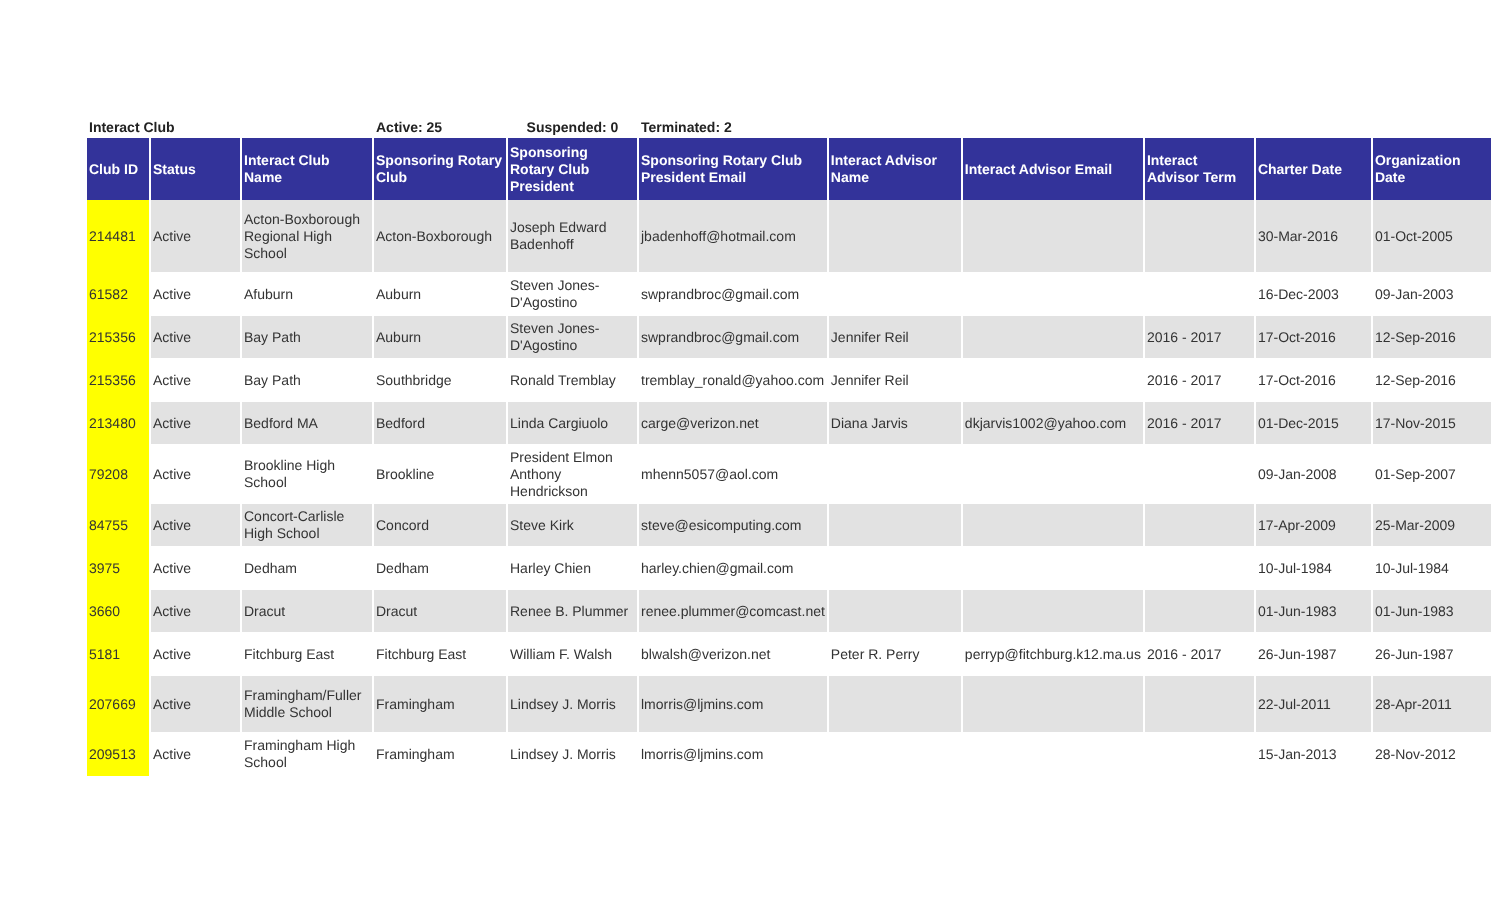| Interact Club | | | Active: 25 | Suspended: 0 | Terminated: 2 | | | | | |
| Club ID | Status | Interact Club Name | Sponsoring Rotary Club | Sponsoring Rotary Club President | Sponsoring Rotary Club President Email | Interact Advisor Name | Interact Advisor Email | Interact Advisor Term | Charter Date | Organization Date |
| 214481 | Active | Acton-Boxborough Regional High School | Acton-Boxborough | Joseph Edward Badenhoff | jbadenhoff@hotmail.com | | | | 30-Mar-2016 | 01-Oct-2005 |
| 61582 | Active | Afuburn | Auburn | Steven Jones-D'Agostino | swprandbroc@gmail.com | | | | 16-Dec-2003 | 09-Jan-2003 |
| 215356 | Active | Bay Path | Auburn | Steven Jones-D'Agostino | swprandbroc@gmail.com | Jennifer Reil | | 2016 - 2017 | 17-Oct-2016 | 12-Sep-2016 |
| 215356 | Active | Bay Path | Southbridge | Ronald Tremblay | tremblay_ronald@yahoo.com | Jennifer Reil | | 2016 - 2017 | 17-Oct-2016 | 12-Sep-2016 |
| 213480 | Active | Bedford MA | Bedford | Linda Cargiuolo | carge@verizon.net | Diana Jarvis | dkjarvis1002@yahoo.com | 2016 - 2017 | 01-Dec-2015 | 17-Nov-2015 |
| 79208 | Active | Brookline High School | Brookline | President Elmon Anthony Hendrickson | mhenn5057@aol.com | | | | 09-Jan-2008 | 01-Sep-2007 |
| 84755 | Active | Concort-Carlisle High School | Concord | Steve Kirk | steve@esicomputing.com | | | | 17-Apr-2009 | 25-Mar-2009 |
| 3975 | Active | Dedham | Dedham | Harley Chien | harley.chien@gmail.com | | | | 10-Jul-1984 | 10-Jul-1984 |
| 3660 | Active | Dracut | Dracut | Renee B. Plummer | renee.plummer@comcast.net | | | | 01-Jun-1983 | 01-Jun-1983 |
| 5181 | Active | Fitchburg East | Fitchburg East | William F. Walsh | blwalsh@verizon.net | Peter R. Perry | perryp@fitchburg.k12.ma.us | 2016 - 2017 | 26-Jun-1987 | 26-Jun-1987 |
| 207669 | Active | Framingham/Fuller Middle School | Framingham | Lindsey J. Morris | lmorris@ljmins.com | | | | 22-Jul-2011 | 28-Apr-2011 |
| 209513 | Active | Framingham High School | Framingham | Lindsey J. Morris | lmorris@ljmins.com | | | | 15-Jan-2013 | 28-Nov-2012 |